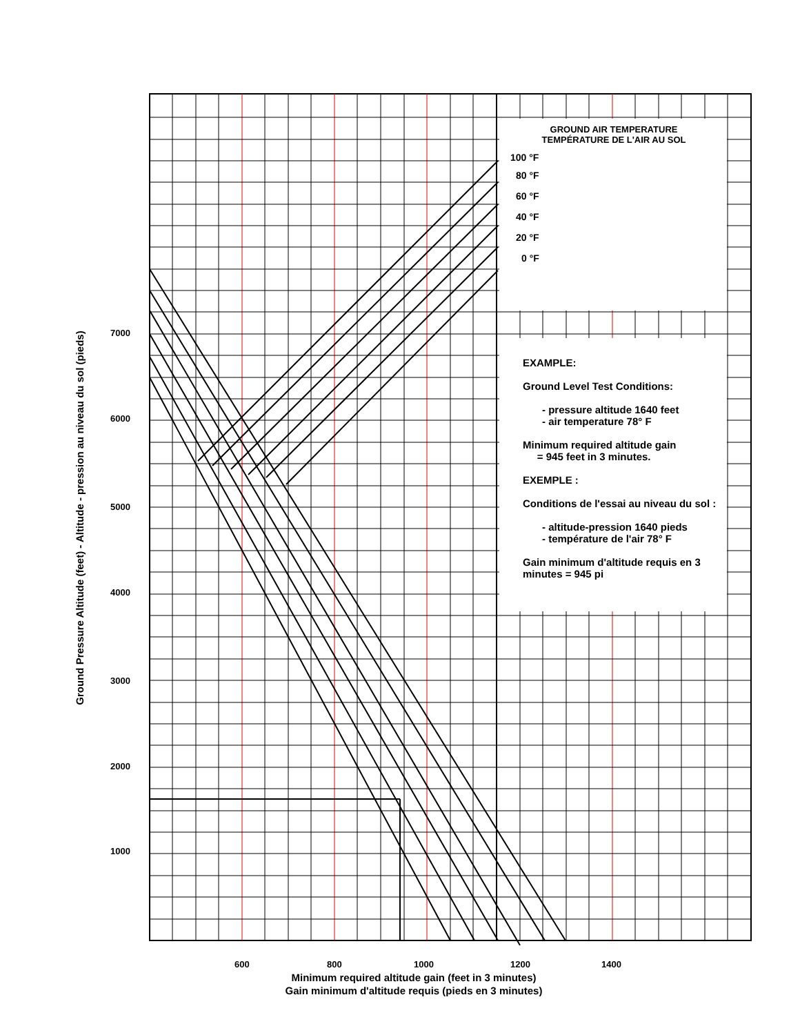Ground Pressure Altitude (feet) - Altitude - pression au niveau du sol (pieds)
7000
6000
5000
4000
3000
2000
1000
600 800 1000 1200 1400
Minimum required altitude gain (feet in 3 minutes)
Gain minimum d'altitude requis (pieds en 3 minutes)
GROUND AIR TEMPERATURE
TEMPÉRATURE DE L'AIR AU SOL
100 °F
80 °F
60 °F
40 °F
20 °F
0 °F
EXAMPLE:
Ground Level Test Conditions:
- pressure altitude 1640 feet
- air temperature 78° F
Minimum required altitude gain
= 945 feet in 3 minutes.
EXEMPLE :
Conditions de l'essai au niveau du sol :
- altitude-pression 1640 pieds
- température de l'air 78° F
Gain minimum d'altitude requis en 3 minutes = 945 pi